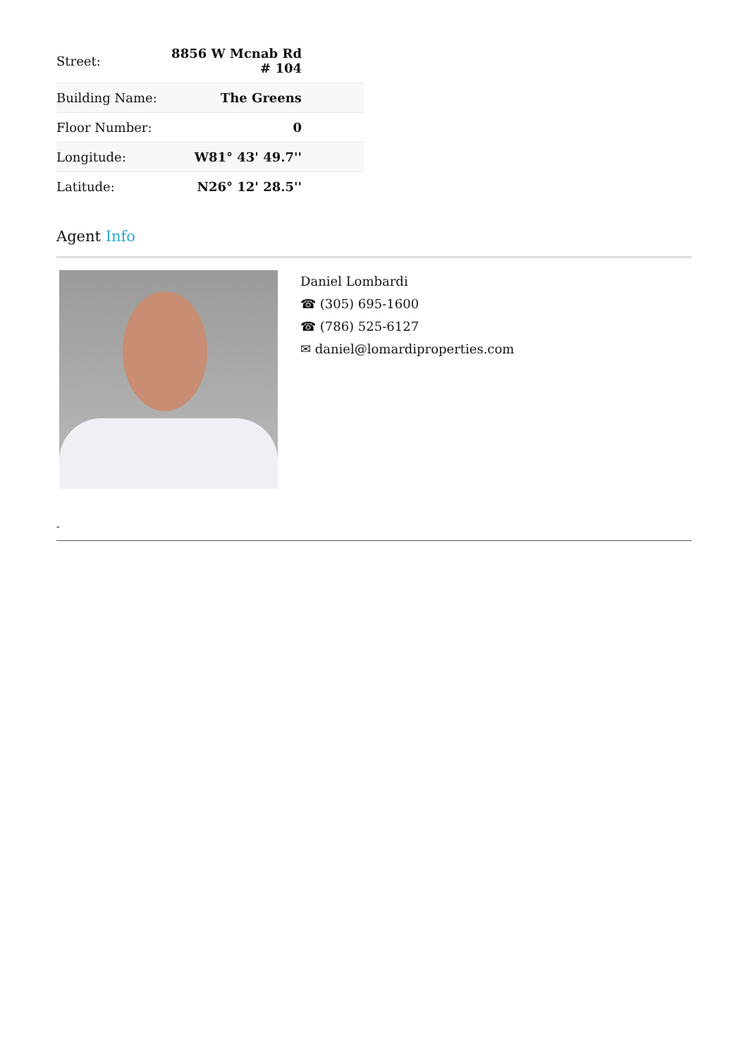| Street: | 8856 W Mcnab Rd # 104 |
| Building Name: | The Greens |
| Floor Number: | 0 |
| Longitude: | W81° 43' 49.7'' |
| Latitude: | N26° 12' 28.5'' |
Agent Info
Daniel Lombardi
☎ (305) 695-1600
☎ (786) 525-6127
✉ daniel@lomardiproperties.com
-